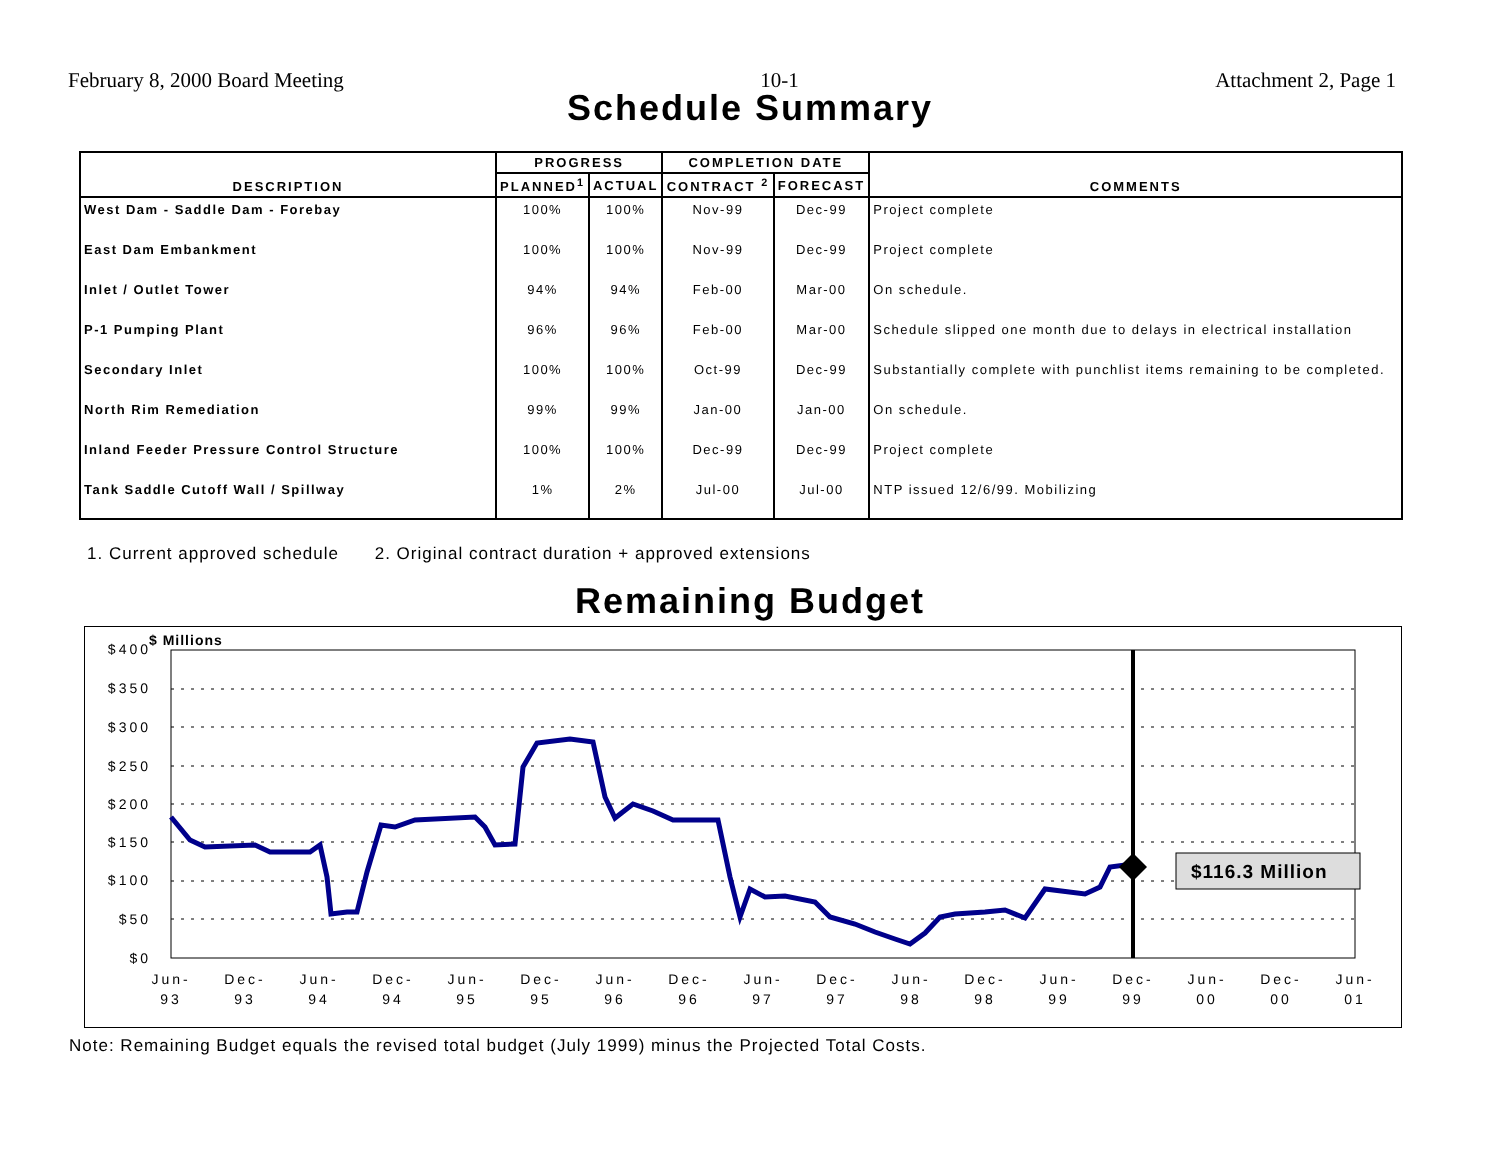February 8, 2000 Board Meeting 10-1 Attachment 2, Page 1
Schedule Summary
| DESCRIPTION | PROGRESS | | COMPLETION DATE | | COMMENTS |
| --- | --- | --- | --- | --- | --- |
| | PLANNED<sup>1</sup> | ACTUAL | CONTRACT <sup>2</sup> | FORECAST | |
| West Dam - Saddle Dam - Forebay | 100% | 100% | Nov-99 | Dec-99 | Project complete |
| East Dam Embankment | 100% | 100% | Nov-99 | Dec-99 | Project complete |
| Inlet / Outlet Tower | 94% | 94% | Feb-00 | Mar-00 | On schedule. |
| P-1 Pumping Plant | 96% | 96% | Feb-00 | Mar-00 | Schedule slipped one month due to delays in electrical installation |
| Secondary Inlet | 100% | 100% | Oct-99 | Dec-99 | Substantially complete with punchlist items remaining to be completed. |
| North Rim Remediation | 99% | 99% | Jan-00 | Jan-00 | On schedule. |
| Inland Feeder Pressure Control Structure | 100% | 100% | Dec-99 | Dec-99 | Project complete |
| Tank Saddle Cutoff Wall / Spillway | 1% | 2% | Jul-00 | Jul-00 | NTP issued 12/6/99. Mobilizing |
1. Current approved schedule 2. Original contract duration + approved extensions
Remaining Budget
$ Millions
$116.3 Million
$400
$350
$300
$250
$200
$150
$100
$50
$0
Jun-
Dec-
Jun-
Dec-
Jun-
Dec-
Jun-
Dec-
Jun-
Dec-
Jun-
Dec-
Jun-
Dec-
Jun-
Dec-
Jun-
93
93
94
94
95
95
96
96
97
97
98
98
99
99
00
00
01
Note: Remaining Budget equals the revised total budget (July 1999) minus the Projected Total Costs.